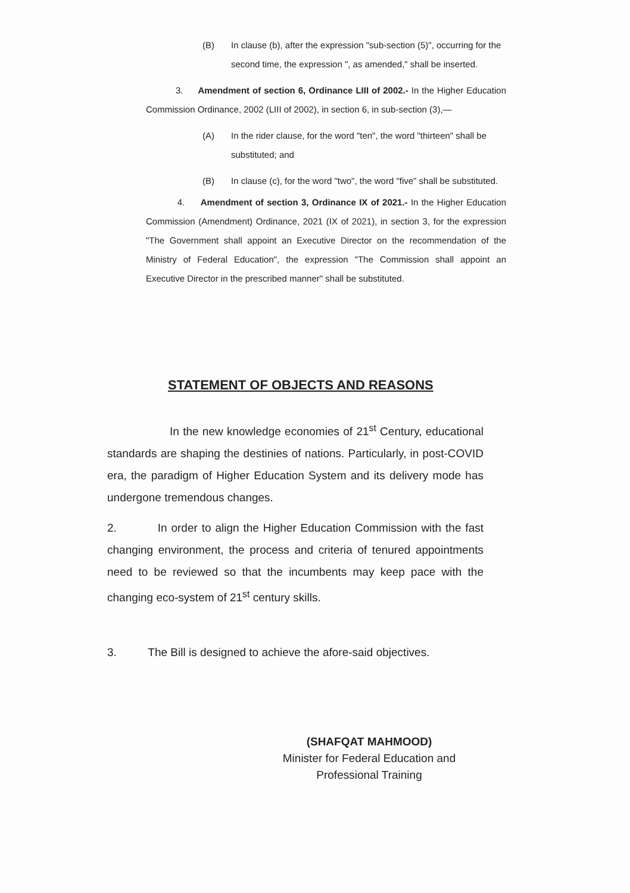(B) In clause (b), after the expression "sub-section (5)", occurring for the second time, the expression ", as amended," shall be inserted.
3. Amendment of section 6, Ordinance LIII of 2002.- In the Higher Education Commission Ordinance, 2002 (LIII of 2002), in section 6, in sub-section (3),—
(A) In the rider clause, for the word "ten", the word "thirteen" shall be substituted; and
(B) In clause (c), for the word "two", the word "five" shall be substituted.
4. Amendment of section 3, Ordinance IX of 2021.- In the Higher Education Commission (Amendment) Ordinance, 2021 (IX of 2021), in section 3, for the expression "The Government shall appoint an Executive Director on the recommendation of the Ministry of Federal Education", the expression "The Commission shall appoint an Executive Director in the prescribed manner" shall be substituted.
STATEMENT OF OBJECTS AND REASONS
In the new knowledge economies of 21<sup>st</sup> Century, educational standards are shaping the destinies of nations. Particularly, in post-COVID era, the paradigm of Higher Education System and its delivery mode has undergone tremendous changes.
2. In order to align the Higher Education Commission with the fast changing environment, the process and criteria of tenured appointments need to be reviewed so that the incumbents may keep pace with the changing eco-system of 21<sup>st</sup> century skills.
3. The Bill is designed to achieve the afore-said objectives.
(SHAFQAT MAHMOOD)
Minister for Federal Education and
Professional Training